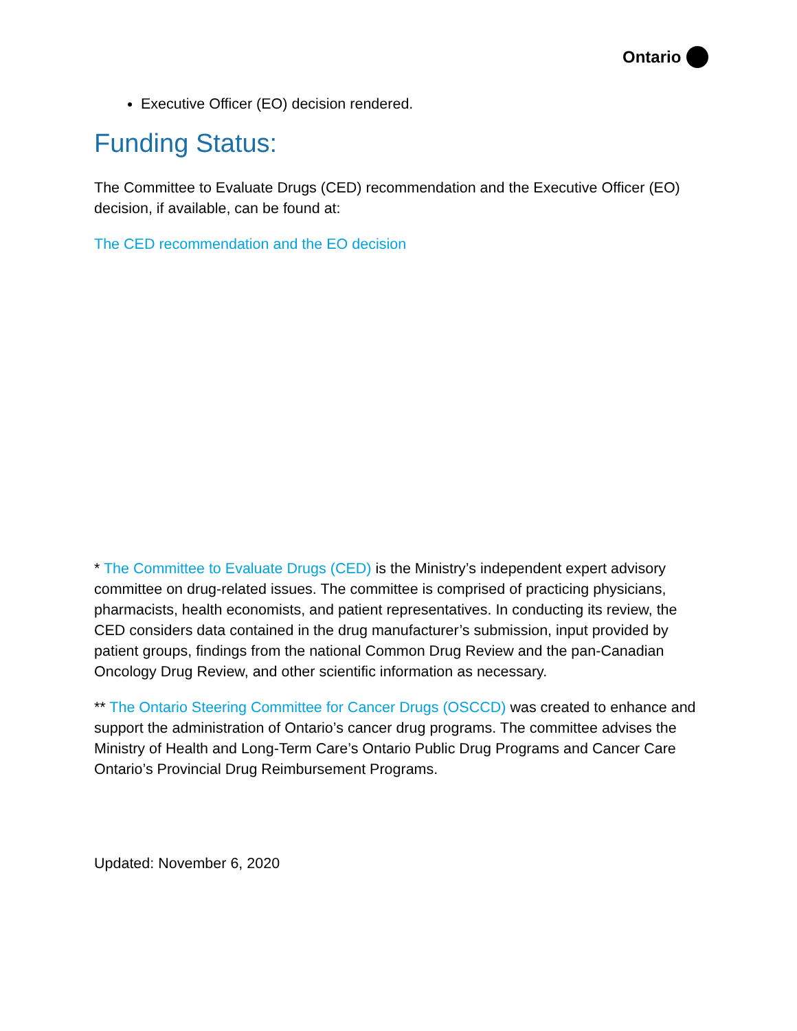Ontario
Executive Officer (EO) decision rendered.
Funding Status:
The Committee to Evaluate Drugs (CED) recommendation and the Executive Officer (EO) decision, if available, can be found at:
The CED recommendation and the EO decision
* The Committee to Evaluate Drugs (CED) is the Ministry’s independent expert advisory committee on drug-related issues. The committee is comprised of practicing physicians, pharmacists, health economists, and patient representatives. In conducting its review, the CED considers data contained in the drug manufacturer’s submission, input provided by patient groups, findings from the national Common Drug Review and the pan-Canadian Oncology Drug Review, and other scientific information as necessary.
** The Ontario Steering Committee for Cancer Drugs (OSCCD) was created to enhance and support the administration of Ontario’s cancer drug programs. The committee advises the Ministry of Health and Long-Term Care’s Ontario Public Drug Programs and Cancer Care Ontario’s Provincial Drug Reimbursement Programs.
Updated: November 6, 2020